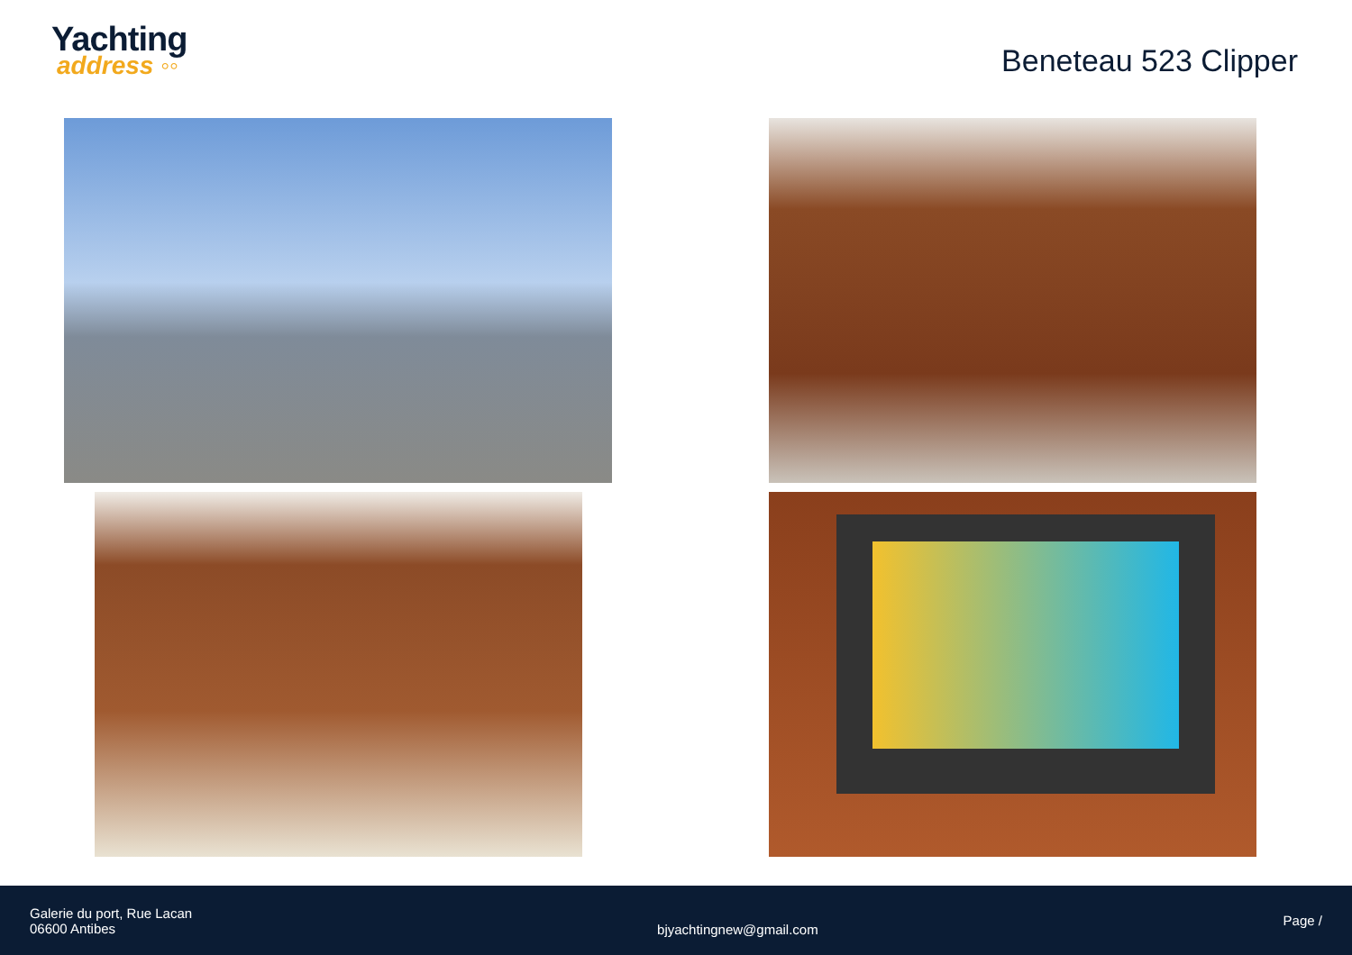Yachting
address ◦◦
Beneteau 523 Clipper
Galerie du port, Rue Lacan
06600 Antibes
bjyachtingnew@gmail.com
Page /